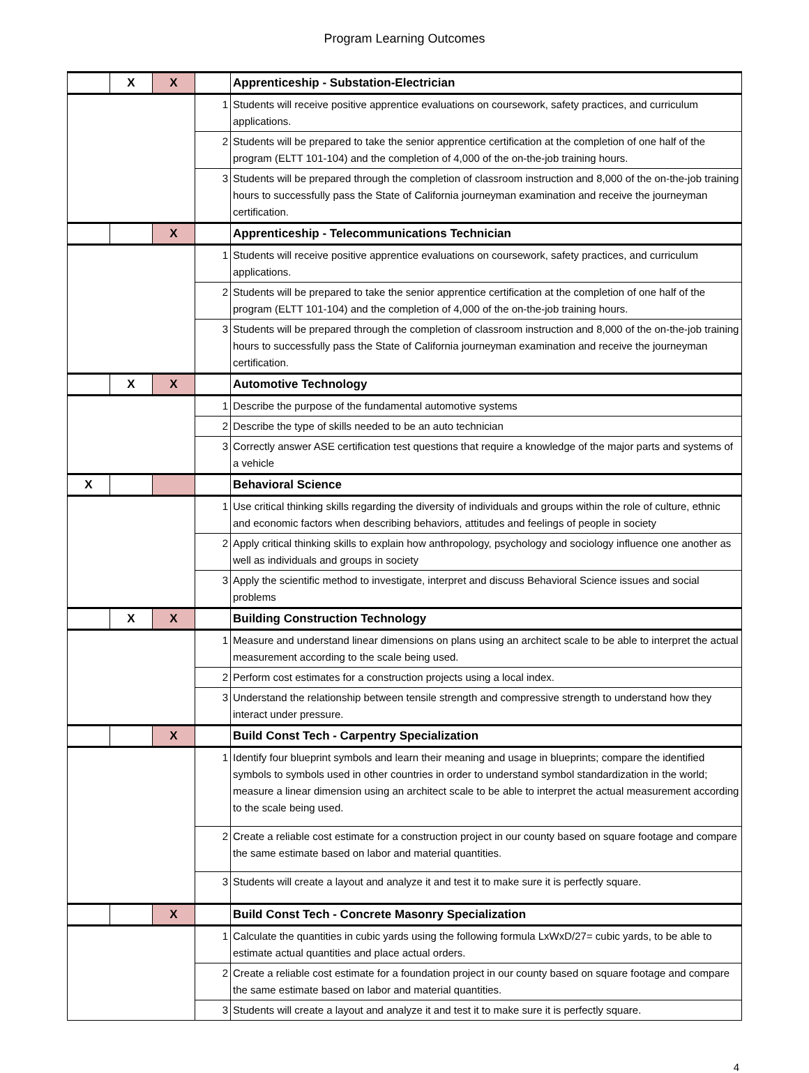Program Learning Outcomes
| | X | X | | Apprenticeship - Substation-Electrician |
| | | | 1 | Students will receive positive apprentice evaluations on coursework, safety practices, and curriculum applications. |
| | | | 2 | Students will be prepared to take the senior apprentice certification at the completion of one half of the program (ELTT 101-104) and the completion of 4,000 of the on-the-job training hours. |
| | | | 3 | Students will be prepared through the completion of classroom instruction and 8,000 of the on-the-job training hours to successfully pass the State of California journeyman examination and receive the journeyman certification. |
| | | X | | Apprenticeship - Telecommunications Technician |
| | | | 1 | Students will receive positive apprentice evaluations on coursework, safety practices, and curriculum applications. |
| | | | 2 | Students will be prepared to take the senior apprentice certification at the completion of one half of the program (ELTT 101-104) and the completion of 4,000 of the on-the-job training hours. |
| | | | 3 | Students will be prepared through the completion of classroom instruction and 8,000 of the on-the-job training hours to successfully pass the State of California journeyman examination and receive the journeyman certification. |
| | X | X | | Automotive Technology |
| | | | 1 | Describe the purpose of the fundamental automotive systems |
| | | | 2 | Describe the type of skills needed to be an auto technician |
| | | | 3 | Correctly answer ASE certification test questions that require a knowledge of the major parts and systems of a vehicle |
| X | | | | Behavioral Science |
| | | | 1 | Use critical thinking skills regarding the diversity of individuals and groups within the role of culture, ethnic and economic factors when describing behaviors, attitudes and feelings of people in society |
| | | | 2 | Apply critical thinking skills to explain how anthropology, psychology and sociology influence one another as well as individuals and groups in society |
| | | | 3 | Apply the scientific method to investigate, interpret and discuss Behavioral Science issues and social problems |
| | X | X | | Building Construction Technology |
| | | | 1 | Measure and understand linear dimensions on plans using an architect scale to be able to interpret the actual measurement according to the scale being used. |
| | | | 2 | Perform cost estimates for a construction projects using a local index. |
| | | | 3 | Understand the relationship between tensile strength and compressive strength to understand how they interact under pressure. |
| | | X | | Build Const Tech - Carpentry Specialization |
| | | | 1 | Identify four blueprint symbols and learn their meaning and usage in blueprints; compare the identified symbols to symbols used in other countries in order to understand symbol standardization in the world; measure a linear dimension using an architect scale to be able to interpret the actual measurement according to the scale being used. |
| | | | 2 | Create a reliable cost estimate for a construction project in our county based on square footage and compare the same estimate based on labor and material quantities. |
| | | | 3 | Students will create a layout and analyze it and test it to make sure it is perfectly square. |
| | | X | | Build Const Tech - Concrete Masonry Specialization |
| | | | 1 | Calculate the quantities in cubic yards using the following formula LxWxD/27= cubic yards, to be able to estimate actual quantities and place actual orders. |
| | | | 2 | Create a reliable cost estimate for a foundation project in our county based on square footage and compare the same estimate based on labor and material quantities. |
| | | | 3 | Students will create a layout and analyze it and test it to make sure it is perfectly square. |
4